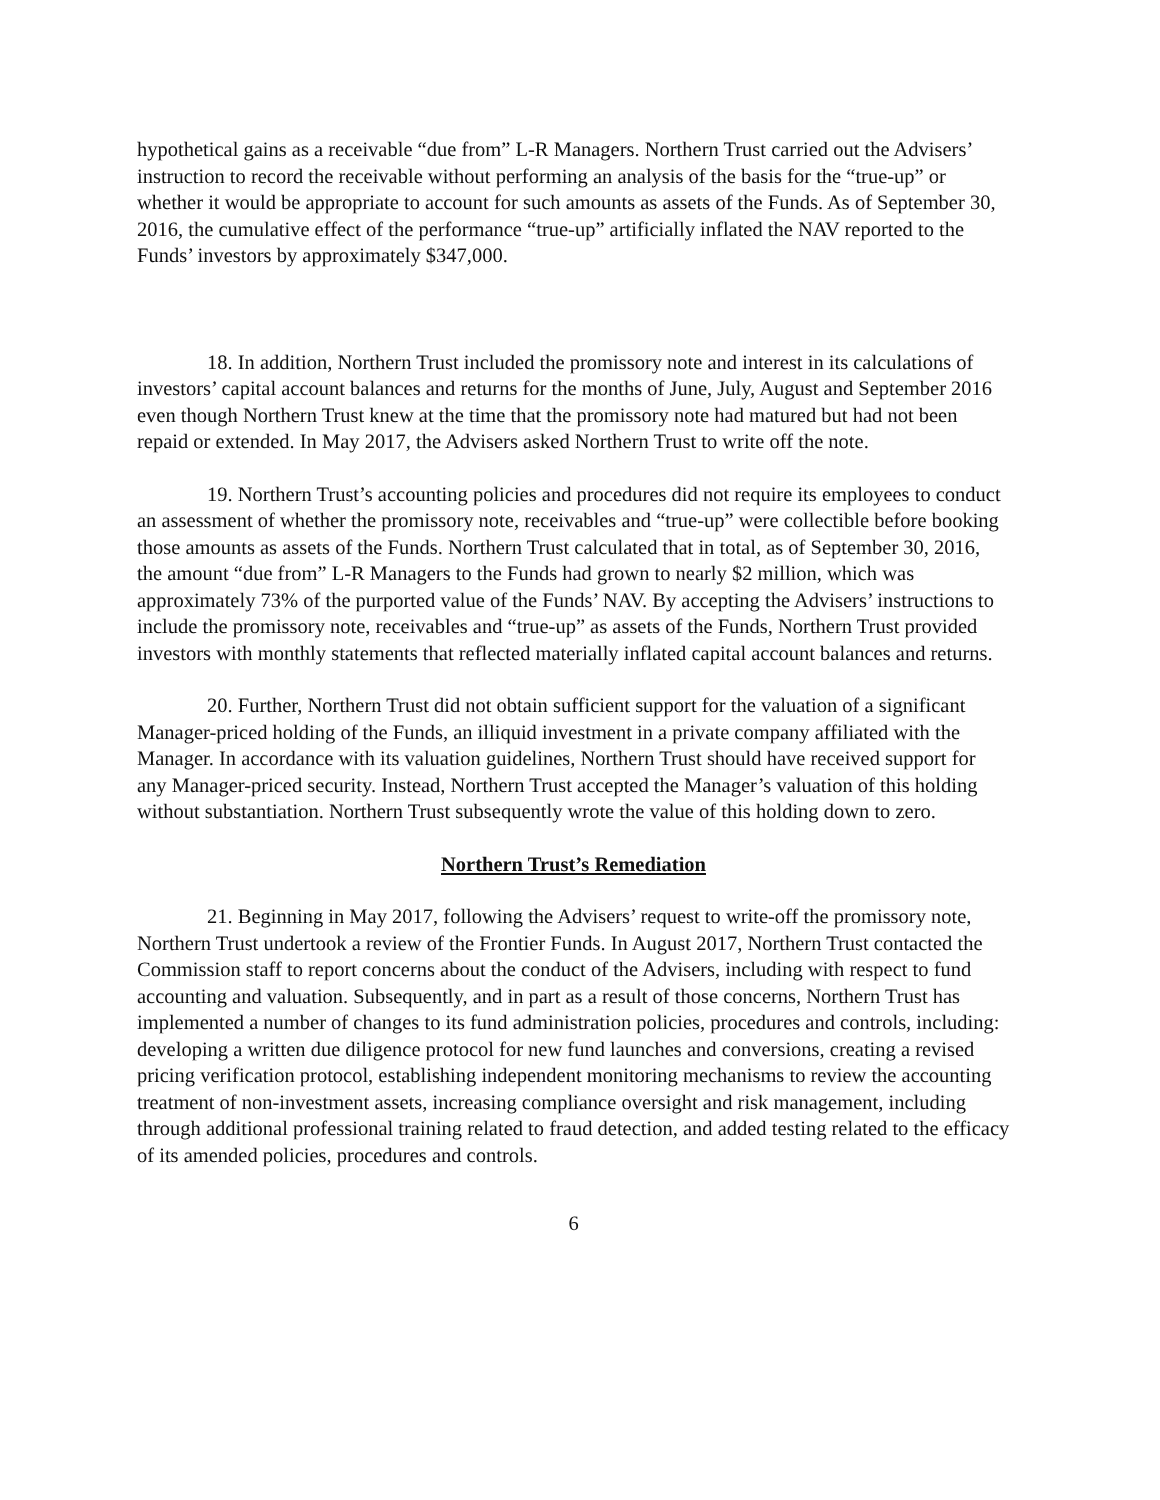hypothetical gains as a receivable “due from” L-R Managers. Northern Trust carried out the Advisers’ instruction to record the receivable without performing an analysis of the basis for the “true-up” or whether it would be appropriate to account for such amounts as assets of the Funds. As of September 30, 2016, the cumulative effect of the performance “true-up” artificially inflated the NAV reported to the Funds’ investors by approximately $347,000.
18. In addition, Northern Trust included the promissory note and interest in its calculations of investors’ capital account balances and returns for the months of June, July, August and September 2016 even though Northern Trust knew at the time that the promissory note had matured but had not been repaid or extended. In May 2017, the Advisers asked Northern Trust to write off the note.
19. Northern Trust’s accounting policies and procedures did not require its employees to conduct an assessment of whether the promissory note, receivables and “true-up” were collectible before booking those amounts as assets of the Funds. Northern Trust calculated that in total, as of September 30, 2016, the amount “due from” L-R Managers to the Funds had grown to nearly $2 million, which was approximately 73% of the purported value of the Funds’ NAV. By accepting the Advisers’ instructions to include the promissory note, receivables and “true-up” as assets of the Funds, Northern Trust provided investors with monthly statements that reflected materially inflated capital account balances and returns.
20. Further, Northern Trust did not obtain sufficient support for the valuation of a significant Manager-priced holding of the Funds, an illiquid investment in a private company affiliated with the Manager. In accordance with its valuation guidelines, Northern Trust should have received support for any Manager-priced security. Instead, Northern Trust accepted the Manager’s valuation of this holding without substantiation. Northern Trust subsequently wrote the value of this holding down to zero.
Northern Trust’s Remediation
21. Beginning in May 2017, following the Advisers’ request to write-off the promissory note, Northern Trust undertook a review of the Frontier Funds. In August 2017, Northern Trust contacted the Commission staff to report concerns about the conduct of the Advisers, including with respect to fund accounting and valuation. Subsequently, and in part as a result of those concerns, Northern Trust has implemented a number of changes to its fund administration policies, procedures and controls, including: developing a written due diligence protocol for new fund launches and conversions, creating a revised pricing verification protocol, establishing independent monitoring mechanisms to review the accounting treatment of non-investment assets, increasing compliance oversight and risk management, including through additional professional training related to fraud detection, and added testing related to the efficacy of its amended policies, procedures and controls.
6